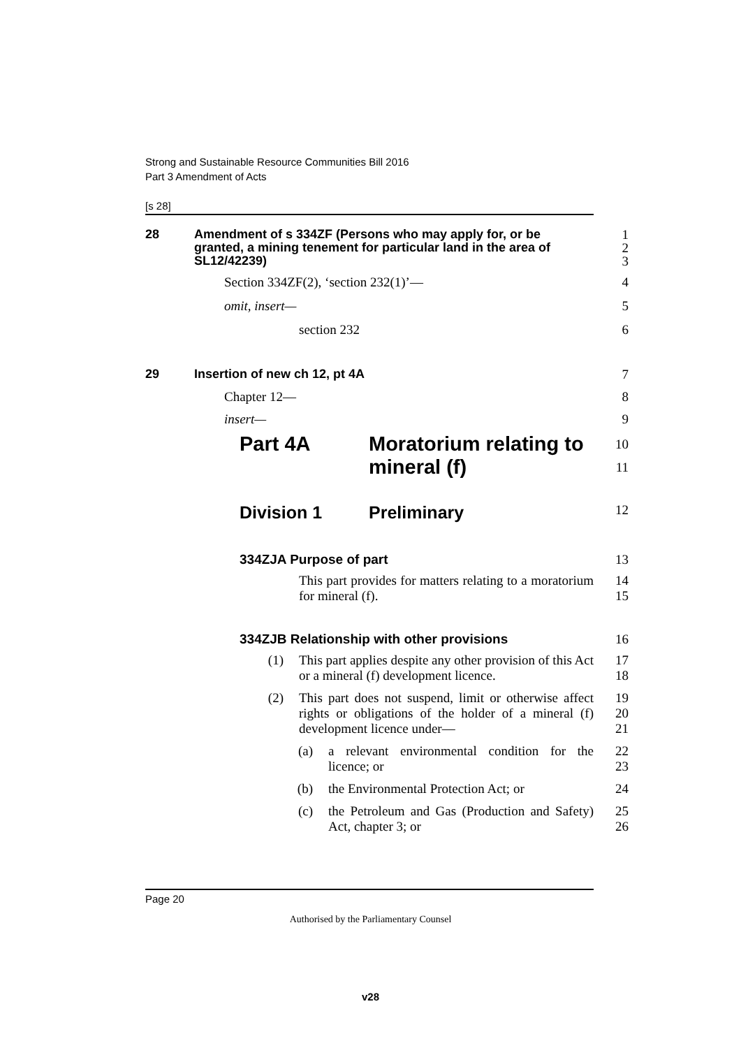Strong and Sustainable Resource Communities Bill 2016
Part 3 Amendment of Acts
[s 28]
28 Amendment of s 334ZF (Persons who may apply for, or be granted, a mining tenement for particular land in the area of SL12/42239)
1
2
3
Section 334ZF(2), ‘section 232(1)’— 4
omit, insert— 5
section 232 6
29 Insertion of new ch 12, pt 4A
7
Chapter 12— 8
insert— 9
Part 4A Moratorium relating to
mineral (f)
10
11
Division 1 Preliminary
12
334ZJA Purpose of part
13
This part provides for matters relating to a moratorium for mineral (f).
14
15
334ZJB Relationship with other provisions
16
(1)
This part applies despite any other provision of this Act or a mineral (f) development licence.
17
18
(2)
This part does not suspend, limit or otherwise affect rights or obligations of the holder of a mineral (f) development licence under—
19
20
21
(a)
a relevant environmental condition for the licence; or
22
23
(b)
the Environmental Protection Act; or
24
(c)
the Petroleum and Gas (Production and Safety) Act, chapter 3; or
25
26
Page 20
Authorised by the Parliamentary Counsel
v28